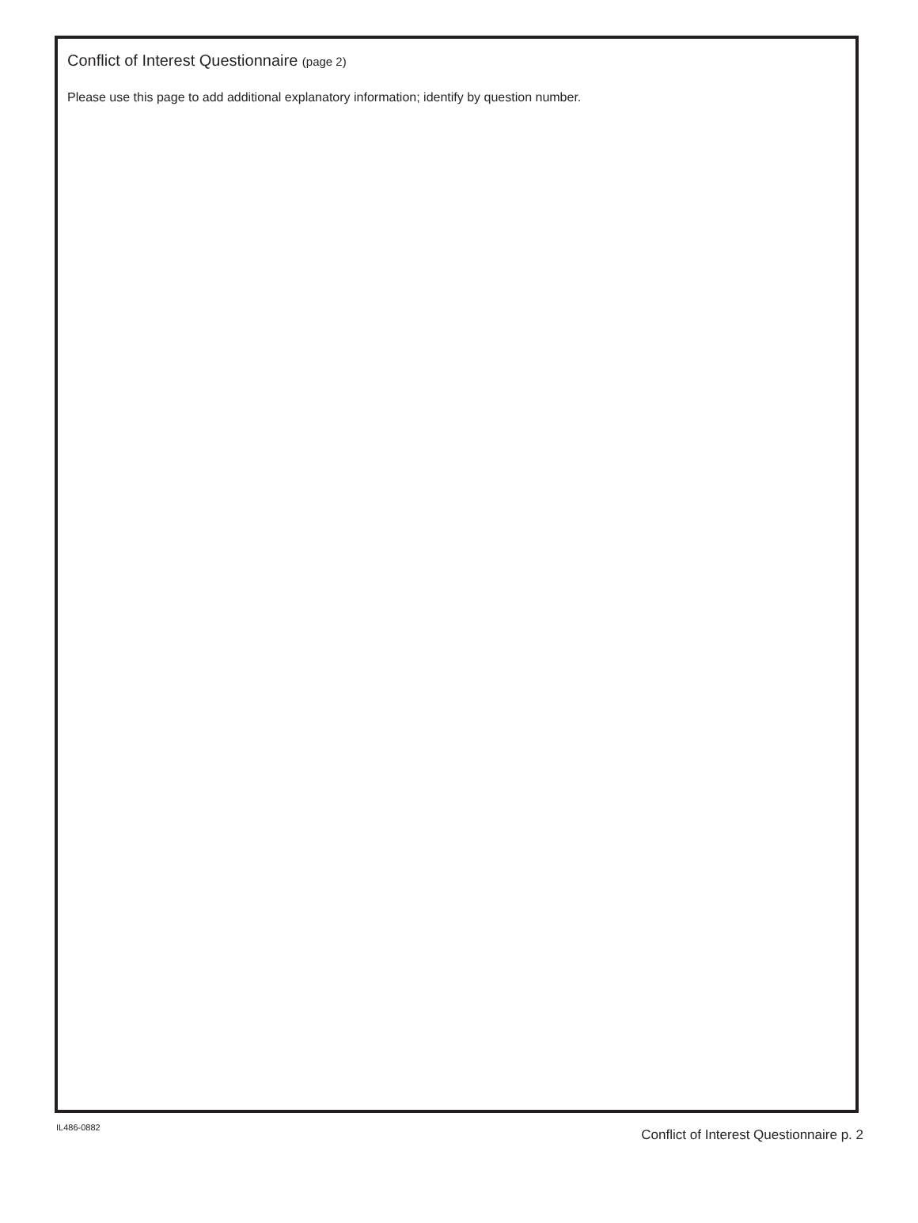Conflict of Interest Questionnaire (page 2)
Please use this page to add additional explanatory information; identify by question number.
IL486-0882 Conflict of Interest Questionnaire p. 2